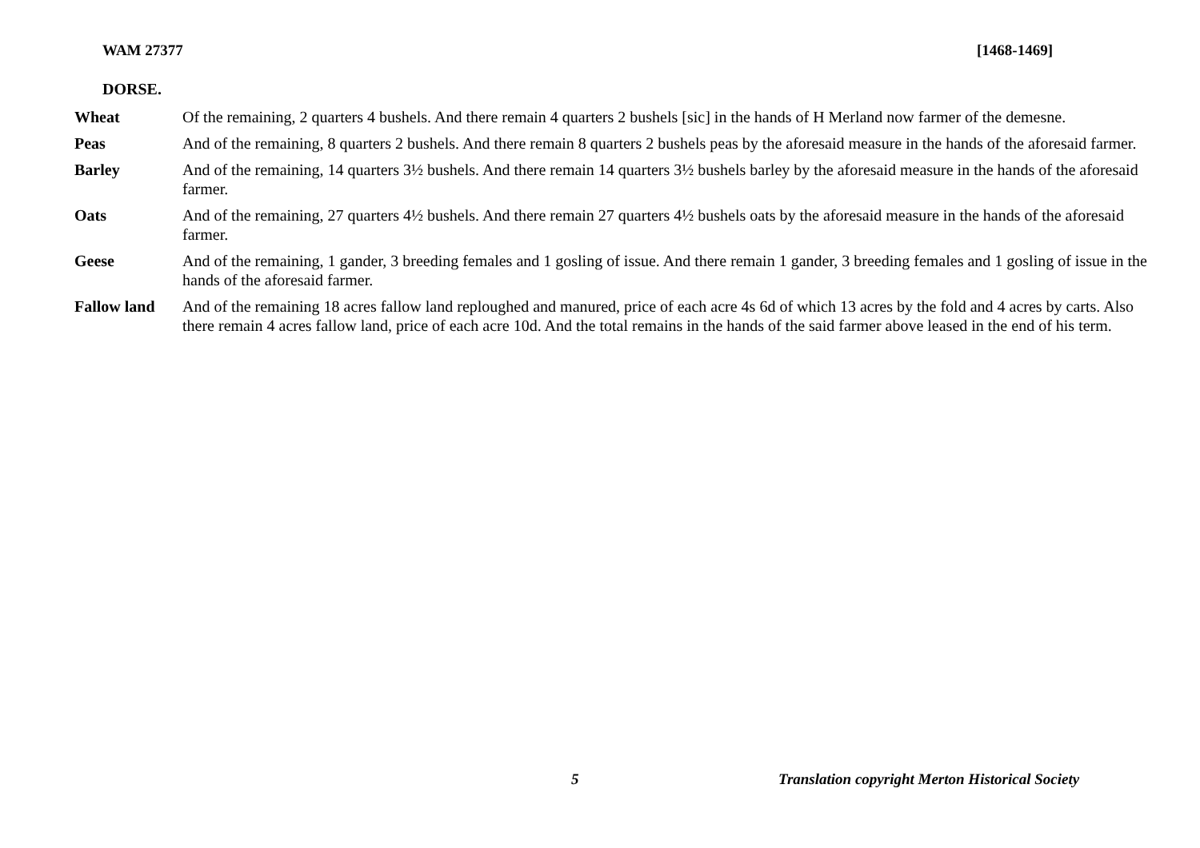WAM 27377 [1468-1469]
DORSE.
| Wheat | Of the remaining, 2 quarters 4 bushels. And there remain 4 quarters 2 bushels [sic] in the hands of H Merland now farmer of the demesne. |
| Peas | And of the remaining, 8 quarters 2 bushels. And there remain 8 quarters 2 bushels peas by the aforesaid measure in the hands of the aforesaid farmer. |
| Barley | And of the remaining, 14 quarters 3½ bushels. And there remain 14 quarters 3½ bushels barley by the aforesaid measure in the hands of the aforesaid farmer. |
| Oats | And of the remaining, 27 quarters 4½ bushels. And there remain 27 quarters 4½ bushels oats by the aforesaid measure in the hands of the aforesaid farmer. |
| Geese | And of the remaining, 1 gander, 3 breeding females and 1 gosling of issue. And there remain 1 gander, 3 breeding females and 1 gosling of issue in the hands of the aforesaid farmer. |
| Fallow land | And of the remaining 18 acres fallow land reploughed and manured, price of each acre 4s 6d of which 13 acres by the fold and 4 acres by carts. Also there remain 4 acres fallow land, price of each acre 10d. And the total remains in the hands of the said farmer above leased in the end of his term. |
5 Translation copyright Merton Historical Society